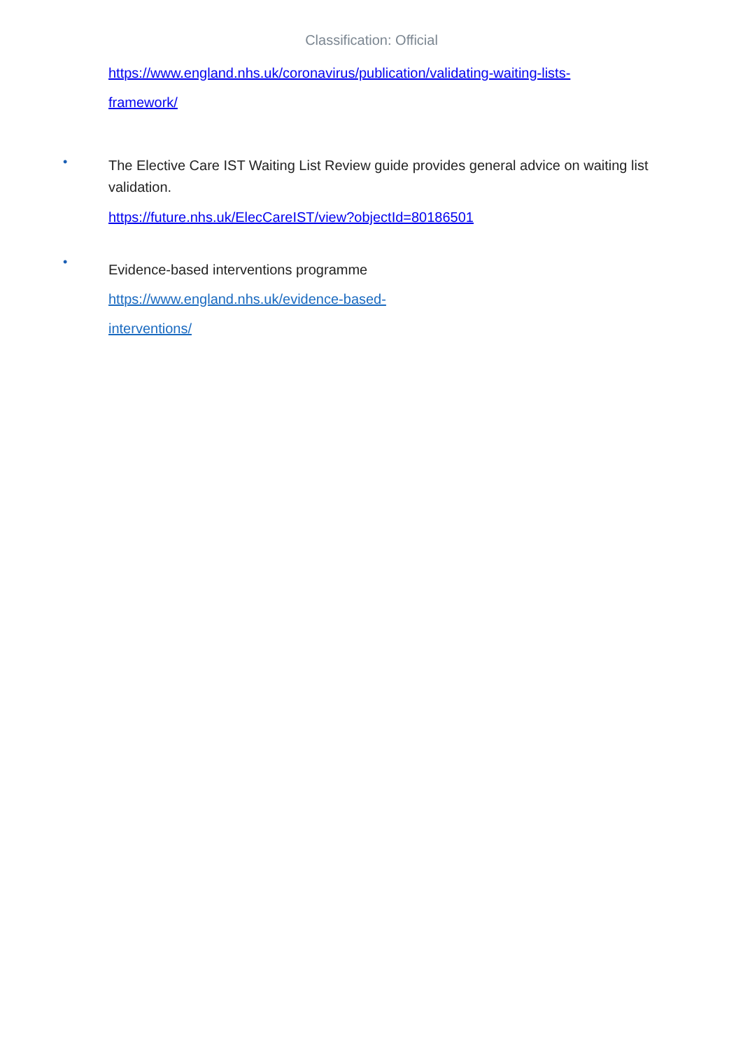Classification: Official
https://www.england.nhs.uk/coronavirus/publication/validating-waiting-lists-
framework/
•
The Elective Care IST Waiting List Review guide provides general advice on waiting list validation.
https://future.nhs.uk/ElecCareIST/view?objectId=80186501
•
Evidence-based interventions programme
https://www.england.nhs.uk/evidence-based-
interventions/